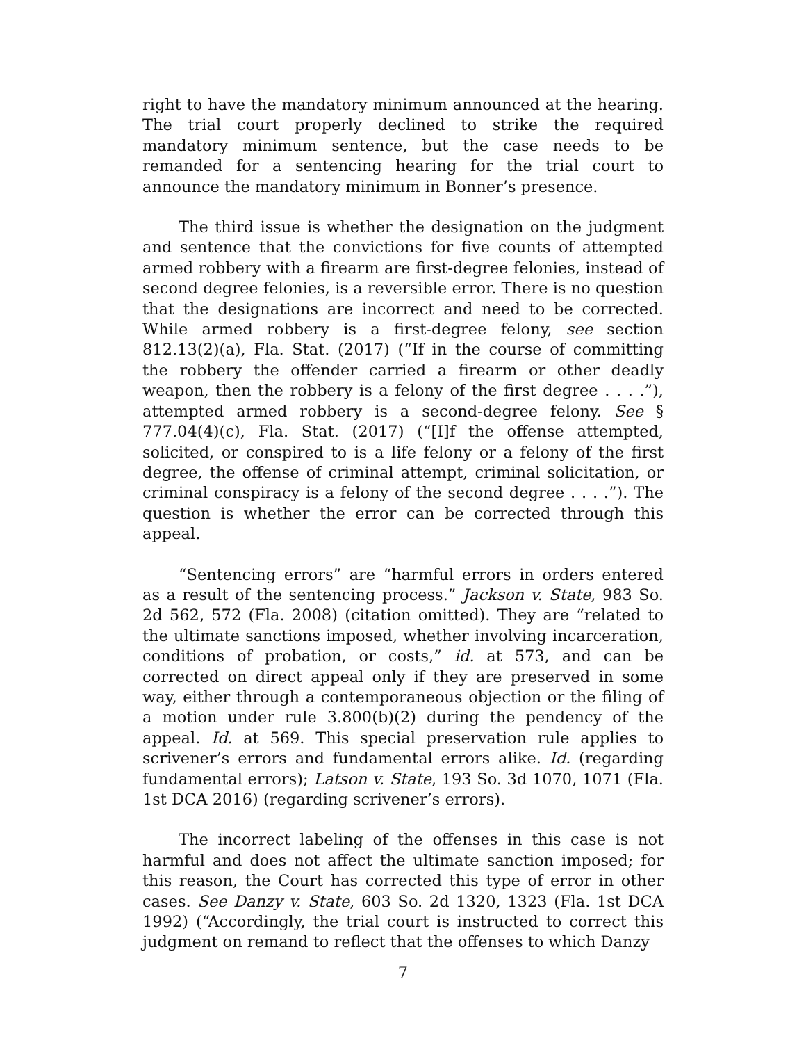right to have the mandatory minimum announced at the hearing. The trial court properly declined to strike the required mandatory minimum sentence, but the case needs to be remanded for a sentencing hearing for the trial court to announce the mandatory minimum in Bonner’s presence.
The third issue is whether the designation on the judgment and sentence that the convictions for five counts of attempted armed robbery with a firearm are first-degree felonies, instead of second degree felonies, is a reversible error. There is no question that the designations are incorrect and need to be corrected. While armed robbery is a first-degree felony, see section 812.13(2)(a), Fla. Stat. (2017) (“If in the course of committing the robbery the offender carried a firearm or other deadly weapon, then the robbery is a felony of the first degree . . . .”), attempted armed robbery is a second-degree felony. See § 777.04(4)(c), Fla. Stat. (2017) (“[I]f the offense attempted, solicited, or conspired to is a life felony or a felony of the first degree, the offense of criminal attempt, criminal solicitation, or criminal conspiracy is a felony of the second degree . . . .”). The question is whether the error can be corrected through this appeal.
“Sentencing errors” are “harmful errors in orders entered as a result of the sentencing process.” Jackson v. State, 983 So. 2d 562, 572 (Fla. 2008) (citation omitted). They are “related to the ultimate sanctions imposed, whether involving incarceration, conditions of probation, or costs,” id. at 573, and can be corrected on direct appeal only if they are preserved in some way, either through a contemporaneous objection or the filing of a motion under rule 3.800(b)(2) during the pendency of the appeal. Id. at 569. This special preservation rule applies to scrivener’s errors and fundamental errors alike. Id. (regarding fundamental errors); Latson v. State, 193 So. 3d 1070, 1071 (Fla. 1st DCA 2016) (regarding scrivener’s errors).
The incorrect labeling of the offenses in this case is not harmful and does not affect the ultimate sanction imposed; for this reason, the Court has corrected this type of error in other cases. See Danzy v. State, 603 So. 2d 1320, 1323 (Fla. 1st DCA 1992) (“Accordingly, the trial court is instructed to correct this judgment on remand to reflect that the offenses to which Danzy
7